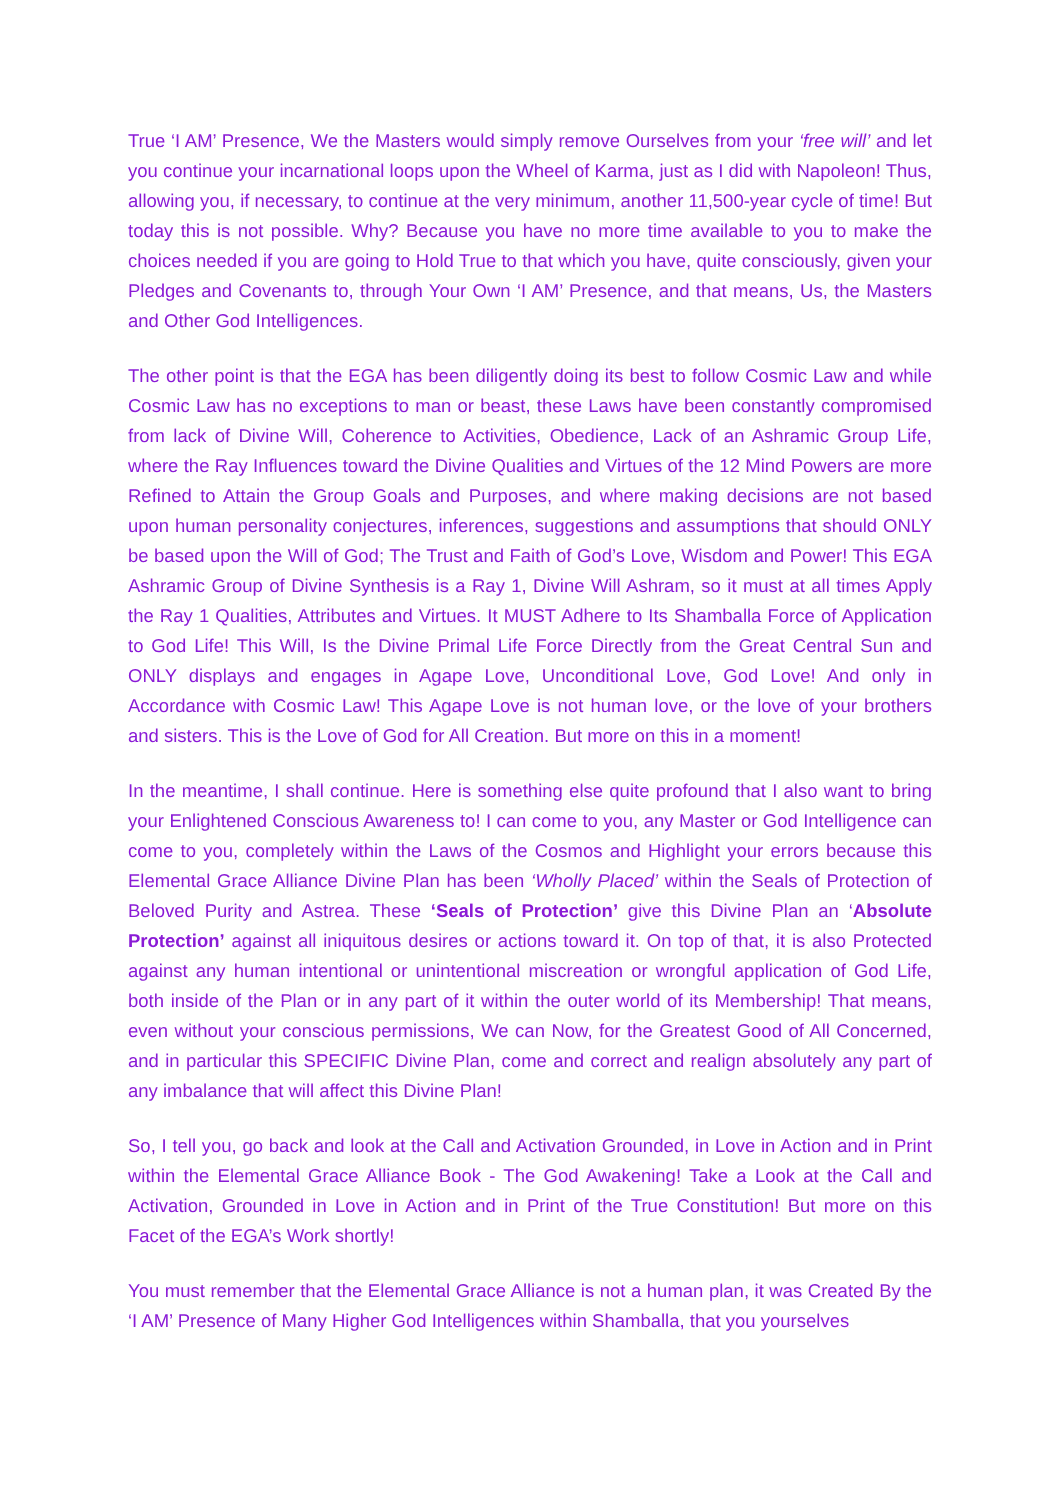True ‘I AM’ Presence, We the Masters would simply remove Ourselves from your ‘free will’ and let you continue your incarnational loops upon the Wheel of Karma, just as I did with Napoleon! Thus, allowing you, if necessary, to continue at the very minimum, another 11,500-year cycle of time! But today this is not possible. Why? Because you have no more time available to you to make the choices needed if you are going to Hold True to that which you have, quite consciously, given your Pledges and Covenants to, through Your Own ‘I AM’ Presence, and that means, Us, the Masters and Other God Intelligences.
The other point is that the EGA has been diligently doing its best to follow Cosmic Law and while Cosmic Law has no exceptions to man or beast, these Laws have been constantly compromised from lack of Divine Will, Coherence to Activities, Obedience, Lack of an Ashramic Group Life, where the Ray Influences toward the Divine Qualities and Virtues of the 12 Mind Powers are more Refined to Attain the Group Goals and Purposes, and where making decisions are not based upon human personality conjectures, inferences, suggestions and assumptions that should ONLY be based upon the Will of God; The Trust and Faith of God’s Love, Wisdom and Power! This EGA Ashramic Group of Divine Synthesis is a Ray 1, Divine Will Ashram, so it must at all times Apply the Ray 1 Qualities, Attributes and Virtues. It MUST Adhere to Its Shamballa Force of Application to God Life! This Will, Is the Divine Primal Life Force Directly from the Great Central Sun and ONLY displays and engages in Agape Love, Unconditional Love, God Love! And only in Accordance with Cosmic Law! This Agape Love is not human love, or the love of your brothers and sisters. This is the Love of God for All Creation. But more on this in a moment!
In the meantime, I shall continue. Here is something else quite profound that I also want to bring your Enlightened Conscious Awareness to! I can come to you, any Master or God Intelligence can come to you, completely within the Laws of the Cosmos and Highlight your errors because this Elemental Grace Alliance Divine Plan has been ‘Wholly Placed’ within the Seals of Protection of Beloved Purity and Astrea. These ‘Seals of Protection’ give this Divine Plan an ‘Absolute Protection’ against all iniquitous desires or actions toward it. On top of that, it is also Protected against any human intentional or unintentional miscreation or wrongful application of God Life, both inside of the Plan or in any part of it within the outer world of its Membership! That means, even without your conscious permissions, We can Now, for the Greatest Good of All Concerned, and in particular this SPECIFIC Divine Plan, come and correct and realign absolutely any part of any imbalance that will affect this Divine Plan!
So, I tell you, go back and look at the Call and Activation Grounded, in Love in Action and in Print within the Elemental Grace Alliance Book - The God Awakening! Take a Look at the Call and Activation, Grounded in Love in Action and in Print of the True Constitution! But more on this Facet of the EGA’s Work shortly!
You must remember that the Elemental Grace Alliance is not a human plan, it was Created By the ‘I AM’ Presence of Many Higher God Intelligences within Shamballa, that you yourselves